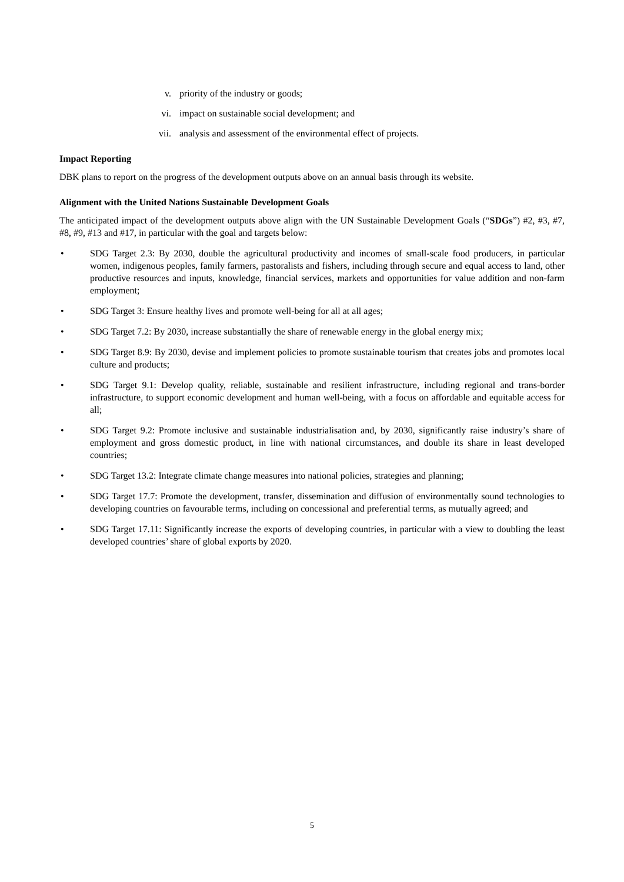v. priority of the industry or goods;
vi. impact on sustainable social development; and
vii. analysis and assessment of the environmental effect of projects.
Impact Reporting
DBK plans to report on the progress of the development outputs above on an annual basis through its website.
Alignment with the United Nations Sustainable Development Goals
The anticipated impact of the development outputs above align with the UN Sustainable Development Goals (“SDGs”) #2, #3, #7, #8, #9, #13 and #17, in particular with the goal and targets below:
• SDG Target 2.3: By 2030, double the agricultural productivity and incomes of small-scale food producers, in particular women, indigenous peoples, family farmers, pastoralists and fishers, including through secure and equal access to land, other productive resources and inputs, knowledge, financial services, markets and opportunities for value addition and non-farm employment;
• SDG Target 3: Ensure healthy lives and promote well-being for all at all ages;
• SDG Target 7.2: By 2030, increase substantially the share of renewable energy in the global energy mix;
• SDG Target 8.9: By 2030, devise and implement policies to promote sustainable tourism that creates jobs and promotes local culture and products;
• SDG Target 9.1: Develop quality, reliable, sustainable and resilient infrastructure, including regional and trans-border infrastructure, to support economic development and human well-being, with a focus on affordable and equitable access for all;
• SDG Target 9.2: Promote inclusive and sustainable industrialisation and, by 2030, significantly raise industry’s share of employment and gross domestic product, in line with national circumstances, and double its share in least developed countries;
• SDG Target 13.2: Integrate climate change measures into national policies, strategies and planning;
• SDG Target 17.7: Promote the development, transfer, dissemination and diffusion of environmentally sound technologies to developing countries on favourable terms, including on concessional and preferential terms, as mutually agreed; and
• SDG Target 17.11: Significantly increase the exports of developing countries, in particular with a view to doubling the least developed countries’ share of global exports by 2020.
5